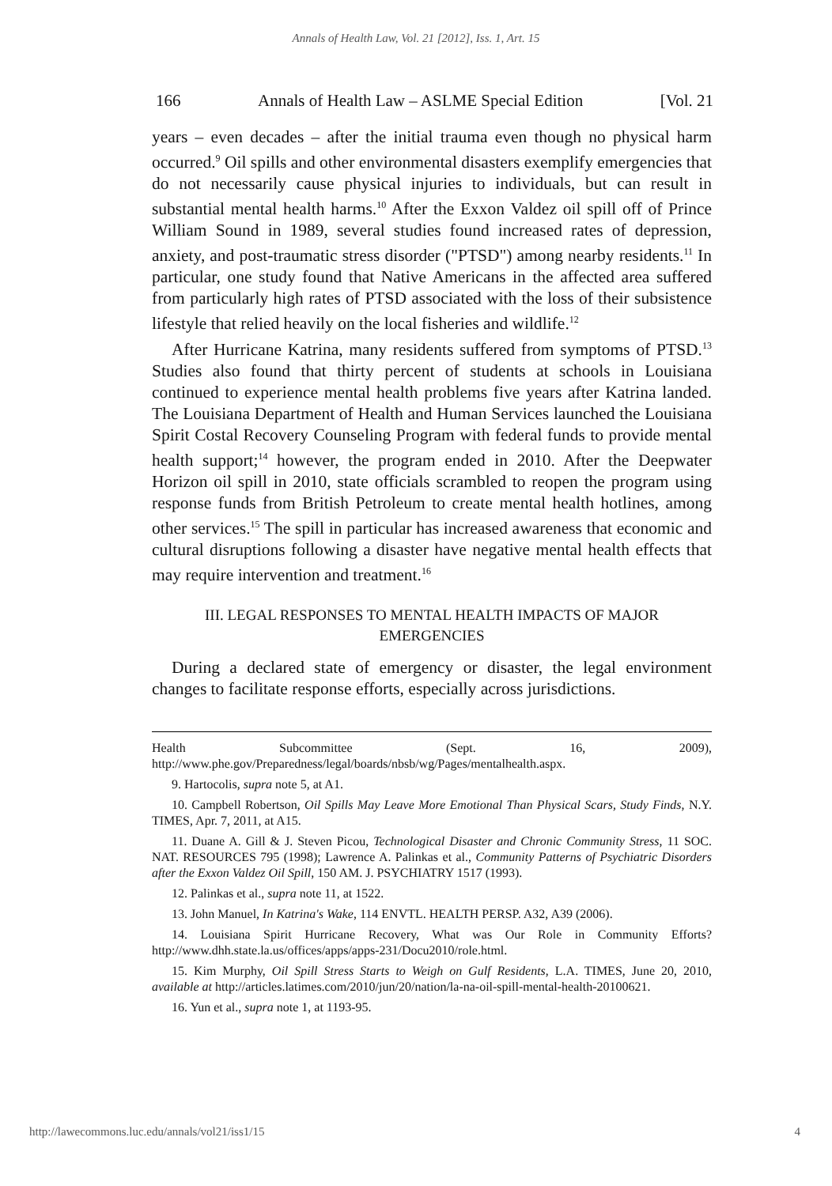Annals of Health Law, Vol. 21 [2012], Iss. 1, Art. 15
166 Annals of Health Law – ASLME Special Edition [Vol. 21
years – even decades – after the initial trauma even though no physical harm occurred.<sup>9</sup> Oil spills and other environmental disasters exemplify emergencies that do not necessarily cause physical injuries to individuals, but can result in substantial mental health harms.<sup>10</sup> After the Exxon Valdez oil spill off of Prince William Sound in 1989, several studies found increased rates of depression, anxiety, and post-traumatic stress disorder ("PTSD") among nearby residents.<sup>11</sup> In particular, one study found that Native Americans in the affected area suffered from particularly high rates of PTSD associated with the loss of their subsistence lifestyle that relied heavily on the local fisheries and wildlife.<sup>12</sup>
After Hurricane Katrina, many residents suffered from symptoms of PTSD.<sup>13</sup> Studies also found that thirty percent of students at schools in Louisiana continued to experience mental health problems five years after Katrina landed. The Louisiana Department of Health and Human Services launched the Louisiana Spirit Costal Recovery Counseling Program with federal funds to provide mental health support;<sup>14</sup> however, the program ended in 2010. After the Deepwater Horizon oil spill in 2010, state officials scrambled to reopen the program using response funds from British Petroleum to create mental health hotlines, among other services.<sup>15</sup> The spill in particular has increased awareness that economic and cultural disruptions following a disaster have negative mental health effects that may require intervention and treatment.<sup>16</sup>
III. LEGAL RESPONSES TO MENTAL HEALTH IMPACTS OF MAJOR EMERGENCIES
During a declared state of emergency or disaster, the legal environment changes to facilitate response efforts, especially across jurisdictions.
Health Subcommittee (Sept. 16, 2009), http://www.phe.gov/Preparedness/legal/boards/nbsb/wg/Pages/mentalhealth.aspx.
9. Hartocolis, supra note 5, at A1.
10. Campbell Robertson, Oil Spills May Leave More Emotional Than Physical Scars, Study Finds, N.Y. TIMES, Apr. 7, 2011, at A15.
11. Duane A. Gill & J. Steven Picou, Technological Disaster and Chronic Community Stress, 11 SOC. NAT. RESOURCES 795 (1998); Lawrence A. Palinkas et al., Community Patterns of Psychiatric Disorders after the Exxon Valdez Oil Spill, 150 AM. J. PSYCHIATRY 1517 (1993).
12. Palinkas et al., supra note 11, at 1522.
13. John Manuel, In Katrina's Wake, 114 ENVTL. HEALTH PERSP. A32, A39 (2006).
14. Louisiana Spirit Hurricane Recovery, What was Our Role in Community Efforts? http://www.dhh.state.la.us/offices/apps/apps-231/Docu2010/role.html.
15. Kim Murphy, Oil Spill Stress Starts to Weigh on Gulf Residents, L.A. TIMES, June 20, 2010, available at http://articles.latimes.com/2010/jun/20/nation/la-na-oil-spill-mental-health-20100621.
16. Yun et al., supra note 1, at 1193-95.
http://lawecommons.luc.edu/annals/vol21/iss1/15 4